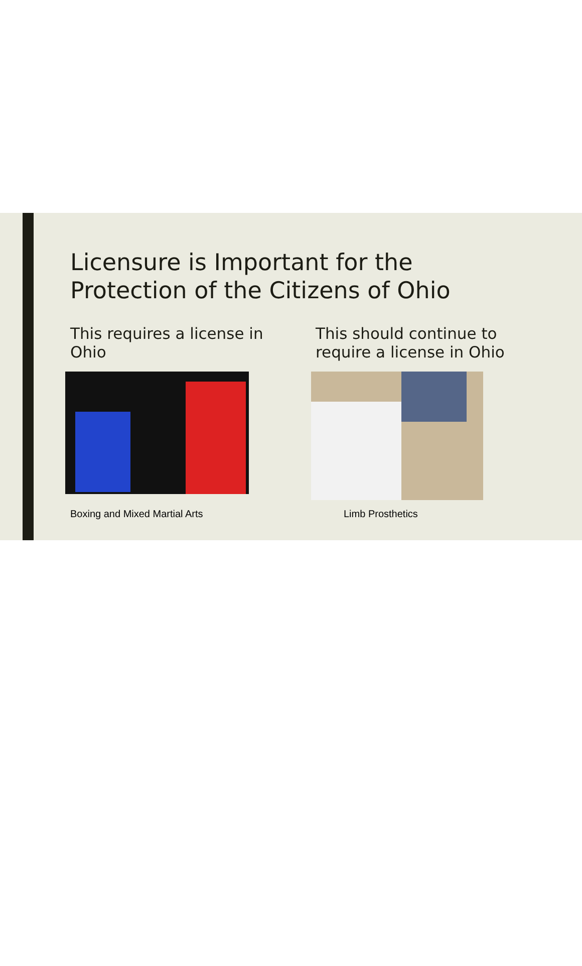Licensure is Important for the
Protection of the Citizens of Ohio
This requires a license in Ohio
This should continue to require a license in Ohio
Boxing and Mixed Martial Arts Limb Prosthetics